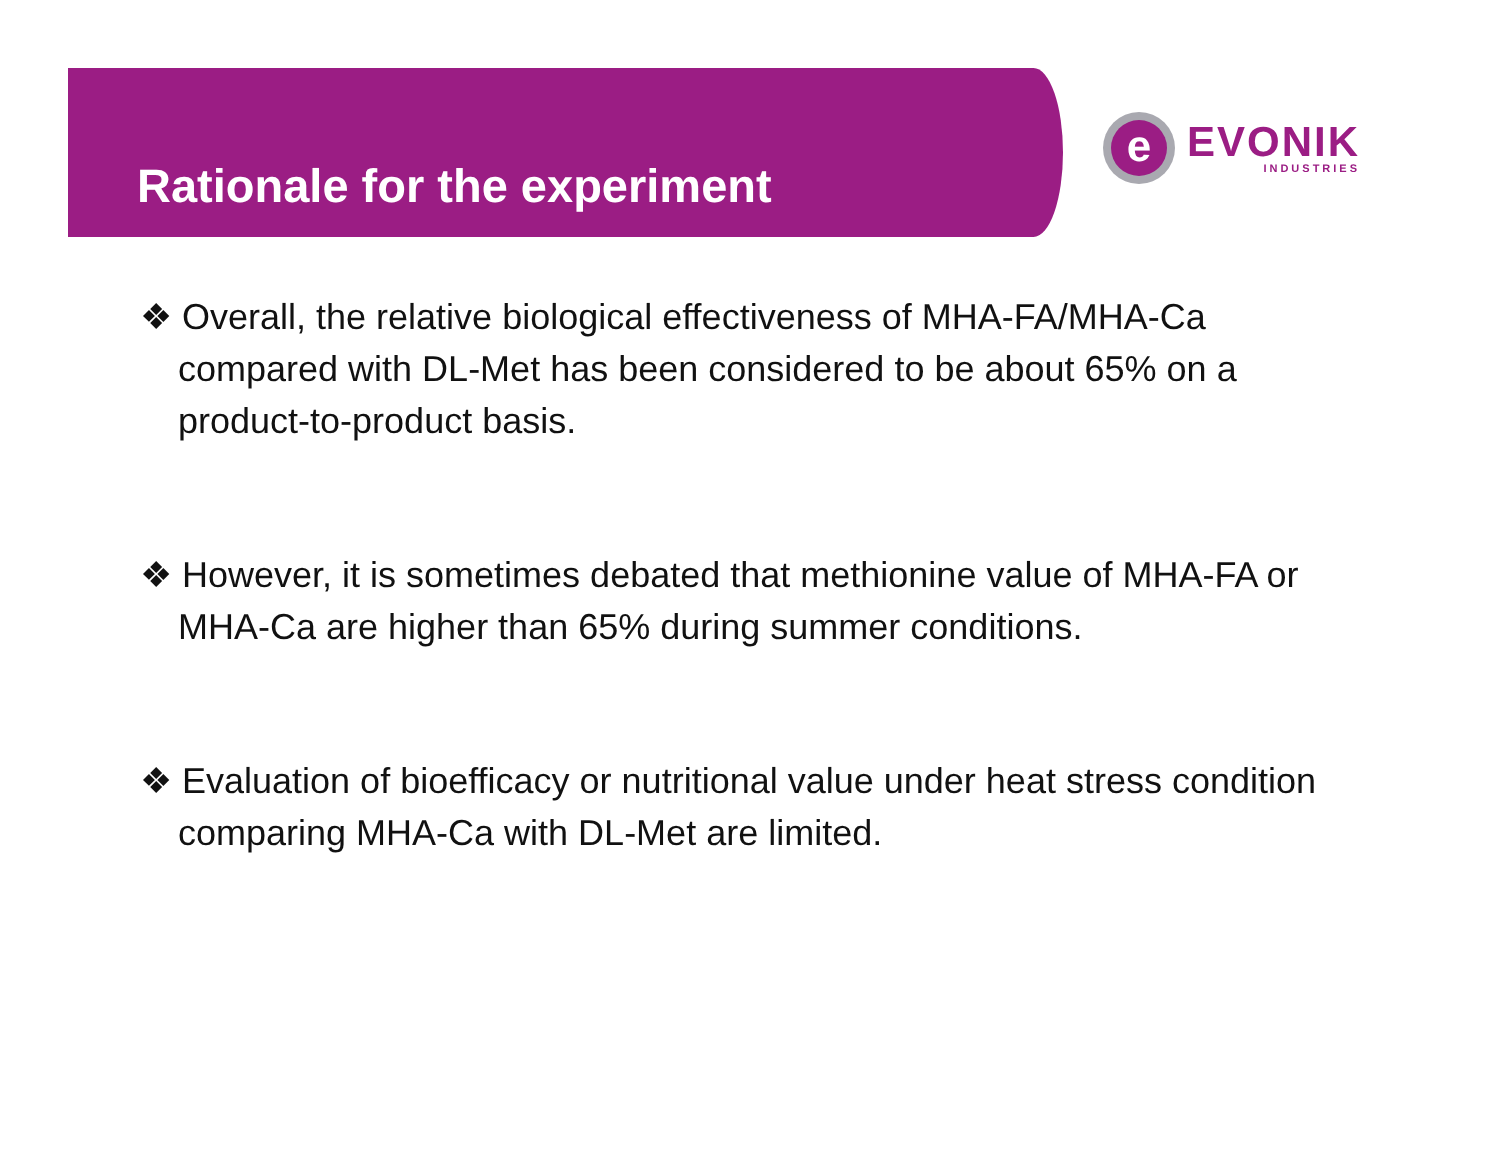Rationale for the experiment
e
EVONIK
INDUSTRIES
❖ Overall, the relative biological effectiveness of MHA-FA/MHA-Ca compared with DL-Met has been considered to be about 65% on a product-to-product basis.
❖ However, it is sometimes debated that methionine value of MHA-FA or MHA-Ca are higher than 65% during summer conditions.
❖ Evaluation of bioefficacy or nutritional value under heat stress condition comparing MHA-Ca with DL-Met are limited.